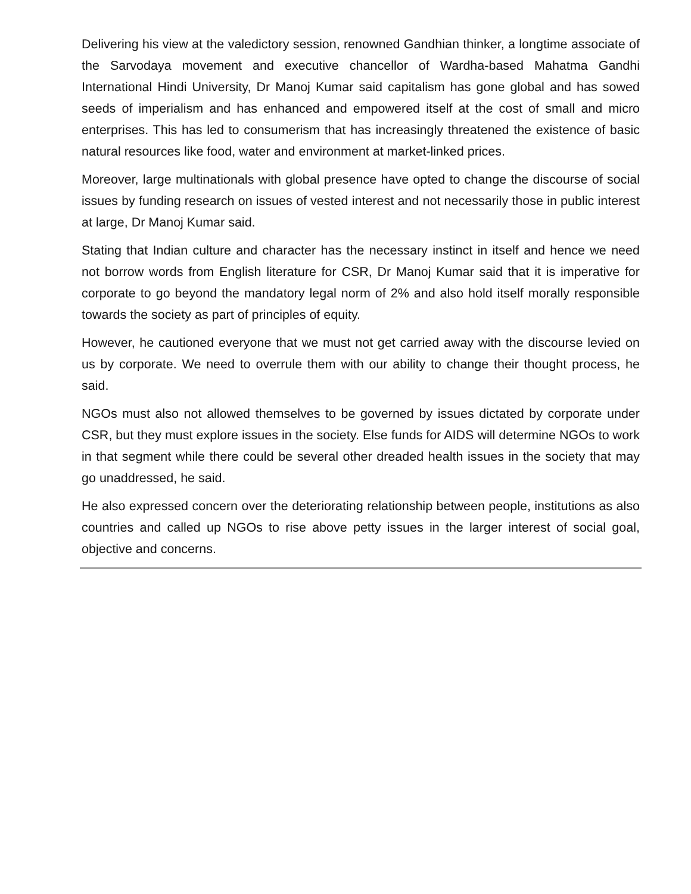Delivering his view at the valedictory session, renowned Gandhian thinker, a longtime associate of the Sarvodaya movement and executive chancellor of Wardha-based Mahatma Gandhi International Hindi University, Dr Manoj Kumar said capitalism has gone global and has sowed seeds of imperialism and has enhanced and empowered itself at the cost of small and micro enterprises. This has led to consumerism that has increasingly threatened the existence of basic natural resources like food, water and environment at market-linked prices.
Moreover, large multinationals with global presence have opted to change the discourse of social issues by funding research on issues of vested interest and not necessarily those in public interest at large, Dr Manoj Kumar said.
Stating that Indian culture and character has the necessary instinct in itself and hence we need not borrow words from English literature for CSR, Dr Manoj Kumar said that it is imperative for corporate to go beyond the mandatory legal norm of 2% and also hold itself morally responsible towards the society as part of principles of equity.
However, he cautioned everyone that we must not get carried away with the discourse levied on us by corporate. We need to overrule them with our ability to change their thought process, he said.
NGOs must also not allowed themselves to be governed by issues dictated by corporate under CSR, but they must explore issues in the society. Else funds for AIDS will determine NGOs to work in that segment while there could be several other dreaded health issues in the society that may go unaddressed, he said.
He also expressed concern over the deteriorating relationship between people, institutions as also countries and called up NGOs to rise above petty issues in the larger interest of social goal, objective and concerns.